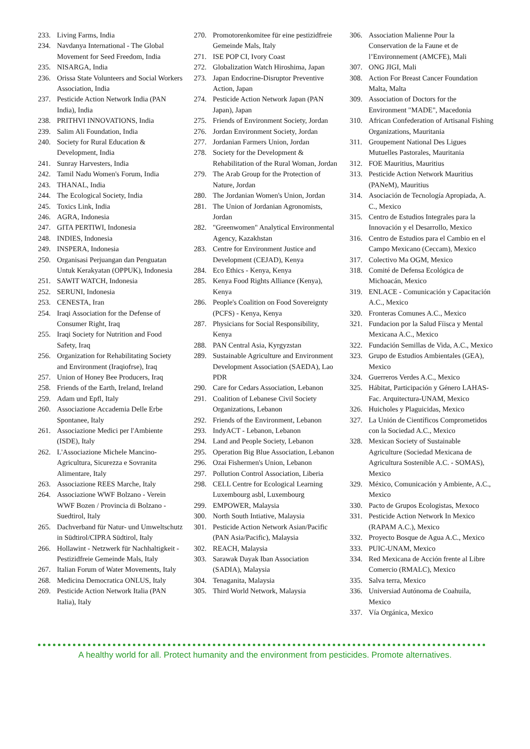233. Living Farms, India
234. Navdanya International - The Global Movement for Seed Freedom, India
235. NISARGA, India
236. Orissa State Volunteers and Social Workers Association, India
237. Pesticide Action Network India (PAN India), India
238. PRITHVI INNOVATIONS, India
239. Salim Ali Foundation, India
240. Society for Rural Education & Development, India
241. Sunray Harvesters, India
242. Tamil Nadu Women's Forum, India
243. THANAL, India
244. The Ecological Society, India
245. Toxics Link, India
246. AGRA, Indonesia
247. GITA PERTIWI, Indonesia
248. INDIES, Indonesia
249. INSPERA, Indonesia
250. Organisasi Perjuangan dan Penguatan Untuk Kerakyatan (OPPUK), Indonesia
251. SAWIT WATCH, Indonesia
252. SERUNI, Indonesia
253. CENESTA, Iran
254. Iraqi Association for the Defense of Consumer Right, Iraq
255. Iraqi Society for Nutrition and Food Safety, Iraq
256. Organization for Rehabilitating Society and Environment (Iraqiofrse), Iraq
257. Union of Honey Bee Producers, Iraq
258. Friends of the Earth, Ireland, Ireland
259. Adam und Epfl, Italy
260. Associazione Accademia Delle Erbe Spontanee, Italy
261. Associazione Medici per l'Ambiente (ISDE), Italy
262. L'Associazione Michele Mancino-Agricultura, Sicurezza e Sovranita Alimentare, Italy
263. Associazione REES Marche, Italy
264. Associazione WWF Bolzano - Verein WWF Bozen / Provincia di Bolzano - Suedtirol, Italy
265. Dachverband für Natur- und Umweltschutz in Südtirol/CIPRA Südtirol, Italy
266. Hollawint - Netzwerk für Nachhaltigkeit - Pestizidfreie Gemeinde Mals, Italy
267. Italian Forum of Water Movements, Italy
268. Medicina Democratica ONLUS, Italy
269. Pesticide Action Network Italia (PAN Italia), Italy
270. Promotorenkomitee für eine pestizidfreie Gemeinde Mals, Italy
271. ISE POP CI, Ivory Coast
272. Globalization Watch Hiroshima, Japan
273. Japan Endocrine-Disruptor Preventive Action, Japan
274. Pesticide Action Network Japan (PAN Japan), Japan
275. Friends of Environment Society, Jordan
276. Jordan Environment Society, Jordan
277. Jordanian Farmers Union, Jordan
278. Society for the Development & Rehabilitation of the Rural Woman, Jordan
279. The Arab Group for the Protection of Nature, Jordan
280. The Jordanian Women's Union, Jordan
281. The Union of Jordanian Agronomists, Jordan
282. "Greenwomen" Analytical Environmental Agency, Kazakhstan
283. Centre for Environment Justice and Development (CEJAD), Kenya
284. Eco Ethics - Kenya, Kenya
285. Kenya Food Rights Alliance (Kenya), Kenya
286. People's Coalition on Food Sovereignty (PCFS) - Kenya, Kenya
287. Physicians for Social Responsibility, Kenya
288. PAN Central Asia, Kyrgyzstan
289. Sustainable Agriculture and Environment Development Association (SAEDA), Lao PDR
290. Care for Cedars Association, Lebanon
291. Coalition of Lebanese Civil Society Organizations, Lebanon
292. Friends of the Environment, Lebanon
293. IndyACT - Lebanon, Lebanon
294. Land and People Society, Lebanon
295. Operation Big Blue Association, Lebanon
296. Ozai Fishermen's Union, Lebanon
297. Pollution Control Association, Liberia
298. CELL Centre for Ecological Learning Luxembourg asbl, Luxembourg
299. EMPOWER, Malaysia
300. North South Intiative, Malaysia
301. Pesticide Action Network Asian/Pacific (PAN Asia/Pacific), Malaysia
302. REACH, Malaysia
303. Sarawak Dayak Iban Association (SADIA), Malaysia
304. Tenaganita, Malaysia
305. Third World Network, Malaysia
306. Association Malienne Pour la Conservation de la Faune et de l’Environnement (AMCFE), Mali
307. ONG JIGI, Mali
308. Action For Breast Cancer Foundation Malta, Malta
309. Association of Doctors for the Environment "MADE", Macedonia
310. African Confederation of Artisanal Fishing Organizations, Mauritania
311. Groupement National Des Ligues Mutuelles Pastorales, Mauritania
312. FOE Mauritius, Mauritius
313. Pesticide Action Network Mauritius (PANeM), Mauritius
314. Asociación de Tecnología Apropiada, A. C., Mexico
315. Centro de Estudios Integrales para la Innovación y el Desarrollo, Mexico
316. Centro de Estudios para el Cambio en el Campo Mexicano (Ceccam), Mexico
317. Colectivo Ma OGM, Mexico
318. Comité de Defensa Ecológica de Michoacán, Mexico
319. ENLACE - Comunicación y Capacitación A.C., Mexico
320. Fronteras Comunes A.C., Mexico
321. Fundacion por la Salud Fíisca y Mental Mexicana A.C., Mexico
322. Fundación Semillas de Vida, A.C., Mexico
323. Grupo de Estudios Ambientales (GEA), Mexico
324. Guerreros Verdes A.C., Mexico
325. Hábitat, Participación y Género LAHAS-Fac. Arquitectura-UNAM, Mexico
326. Huicholes y Plaguicidas, Mexico
327. La Unión de Científicos Comprometidos con la Sociedad A.C., Mexico
328. Mexican Society of Sustainable Agriculture (Sociedad Mexicana de Agricultura Sostenible A.C. - SOMAS), Mexico
329. México, Comunicación y Ambiente, A.C., Mexico
330. Pacto de Grupos Ecologistas, Mexoco
331. Pesticide Action Network In Mexico (RAPAM A.C.), Mexico
332. Proyecto Bosque de Agua A.C., Mexico
333. PUIC-UNAM, Mexico
334. Red Mexicana de Acción frente al Libre Comercio (RMALC), Mexico
335. Salva terra, Mexico
336. Universiad Autónoma de Coahuila, Mexico
337. Vía Orgánica, Mexico
A healthy world for all. Protect humanity and the environment from pesticides. Promote alternatives.